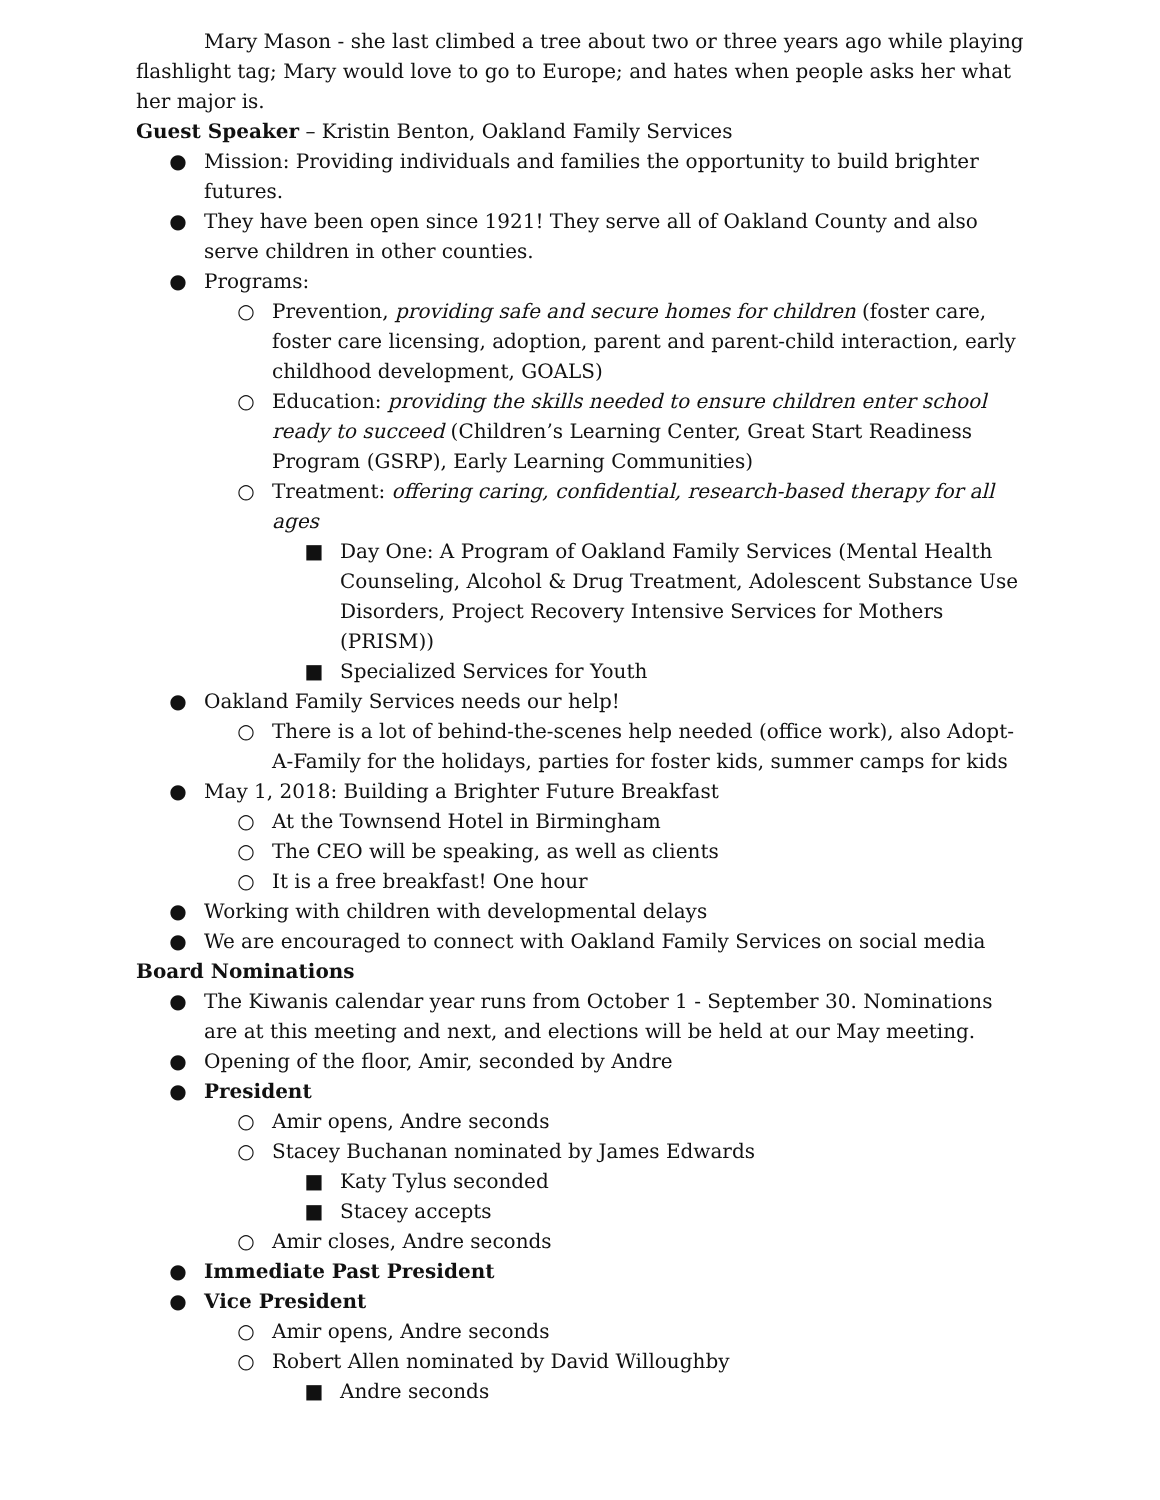Mary Mason - she last climbed a tree about two or three years ago while playing flashlight tag; Mary would love to go to Europe; and hates when people asks her what her major is.
Guest Speaker – Kristin Benton, Oakland Family Services
● Mission: Providing individuals and families the opportunity to build brighter futures.
● They have been open since 1921! They serve all of Oakland County and also serve children in other counties.
● Programs:
○ Prevention, providing safe and secure homes for children (foster care, foster care licensing, adoption, parent and parent-child interaction, early childhood development, GOALS)
○ Education: providing the skills needed to ensure children enter school ready to succeed (Children’s Learning Center, Great Start Readiness Program (GSRP), Early Learning Communities)
○ Treatment: offering caring, confidential, research-based therapy for all ages
■ Day One: A Program of Oakland Family Services (Mental Health Counseling, Alcohol & Drug Treatment, Adolescent Substance Use Disorders, Project Recovery Intensive Services for Mothers (PRISM))
■ Specialized Services for Youth
● Oakland Family Services needs our help!
○ There is a lot of behind-the-scenes help needed (office work), also Adopt-A-Family for the holidays, parties for foster kids, summer camps for kids
● May 1, 2018: Building a Brighter Future Breakfast
○ At the Townsend Hotel in Birmingham
○ The CEO will be speaking, as well as clients
○ It is a free breakfast! One hour
● Working with children with developmental delays
● We are encouraged to connect with Oakland Family Services on social media
Board Nominations
● The Kiwanis calendar year runs from October 1 - September 30. Nominations are at this meeting and next, and elections will be held at our May meeting.
● Opening of the floor, Amir, seconded by Andre
● President
○ Amir opens, Andre seconds
○ Stacey Buchanan nominated by James Edwards
■ Katy Tylus seconded
■ Stacey accepts
○ Amir closes, Andre seconds
● Immediate Past President
● Vice President
○ Amir opens, Andre seconds
○ Robert Allen nominated by David Willoughby
■ Andre seconds